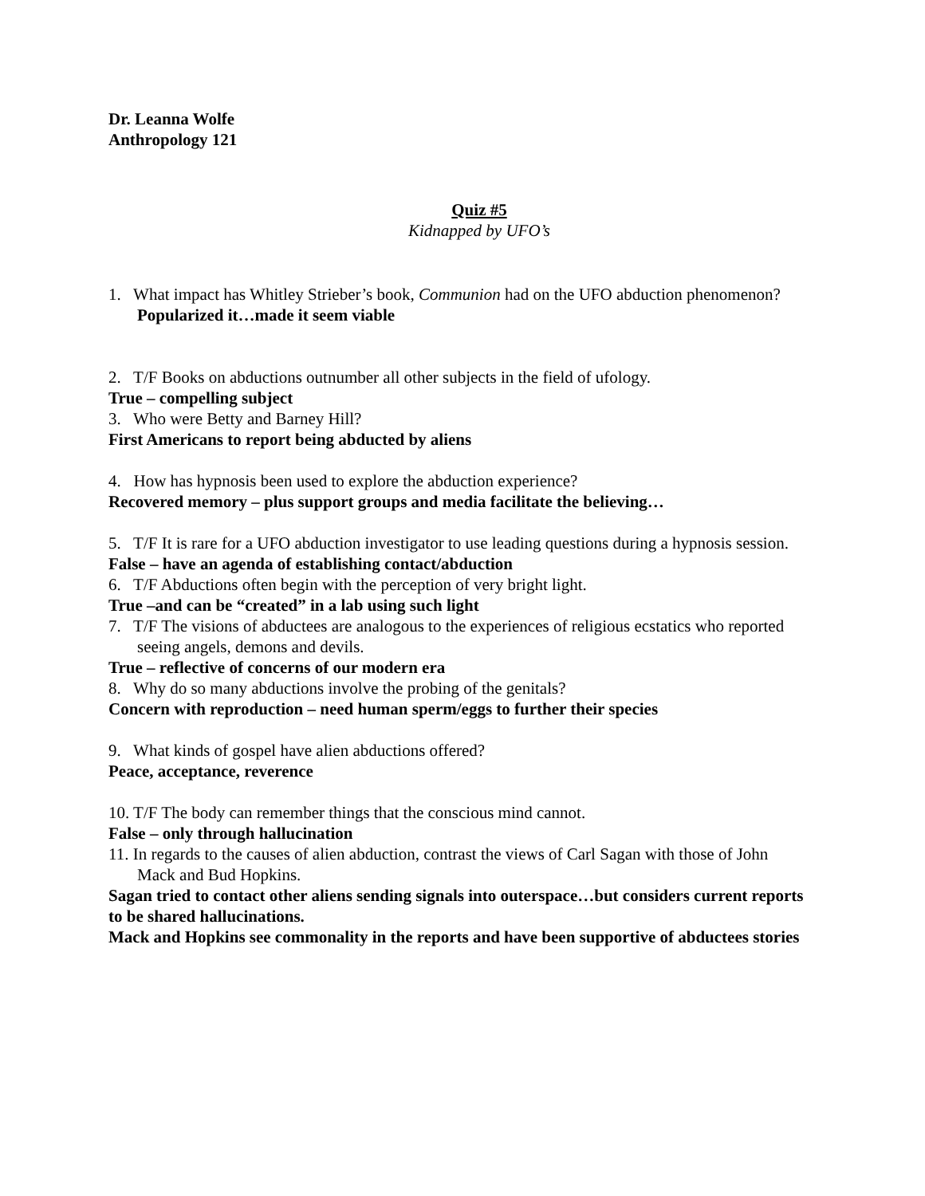Dr. Leanna Wolfe
Anthropology 121
Quiz #5
Kidnapped by UFO’s
1. What impact has Whitley Strieber’s book, Communion had on the UFO abduction phenomenon?
Popularized it…made it seem viable
2. T/F Books on abductions outnumber all other subjects in the field of ufology.
True – compelling subject
3. Who were Betty and Barney Hill?
First Americans to report being abducted by aliens
4. How has hypnosis been used to explore the abduction experience?
Recovered memory – plus support groups and media facilitate the believing…
5. T/F It is rare for a UFO abduction investigator to use leading questions during a hypnosis session.
False – have an agenda of establishing contact/abduction
6. T/F Abductions often begin with the perception of very bright light.
True –and can be “created” in a lab using such light
7. T/F The visions of abductees are analogous to the experiences of religious ecstatics who reported seeing angels, demons and devils.
True – reflective of concerns of our modern era
8. Why do so many abductions involve the probing of the genitals?
Concern with reproduction – need human sperm/eggs to further their species
9. What kinds of gospel have alien abductions offered?
Peace, acceptance, reverence
10. T/F The body can remember things that the conscious mind cannot.
False – only through hallucination
11. In regards to the causes of alien abduction, contrast the views of Carl Sagan with those of John Mack and Bud Hopkins.
Sagan tried to contact other aliens sending signals into outerspace…but considers current reports to be shared hallucinations.
Mack and Hopkins see commonality in the reports and have been supportive of abductees stories